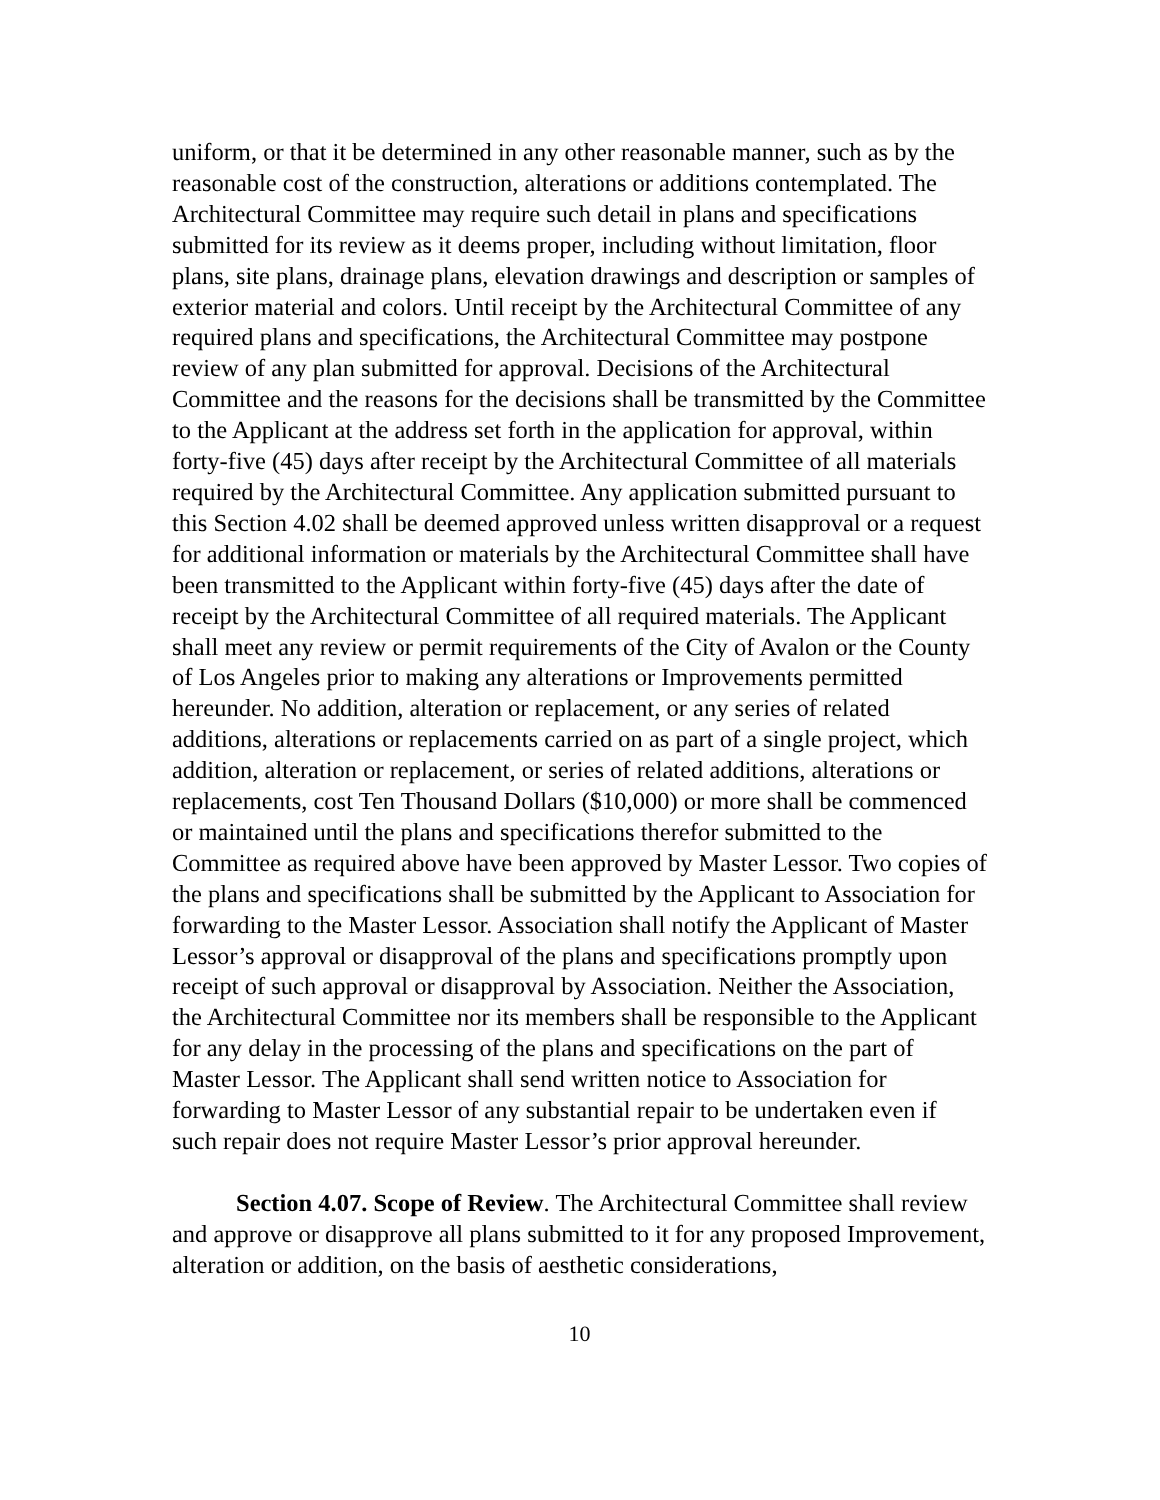uniform, or that it be determined in any other reasonable manner, such as by the reasonable cost of the construction, alterations or additions contemplated. The Architectural Committee may require such detail in plans and specifications submitted for its review as it deems proper, including without limitation, floor plans, site plans, drainage plans, elevation drawings and description or samples of exterior material and colors. Until receipt by the Architectural Committee of any required plans and specifications, the Architectural Committee may postpone review of any plan submitted for approval. Decisions of the Architectural Committee and the reasons for the decisions shall be transmitted by the Committee to the Applicant at the address set forth in the application for approval, within forty-five (45) days after receipt by the Architectural Committee of all materials required by the Architectural Committee. Any application submitted pursuant to this Section 4.02 shall be deemed approved unless written disapproval or a request for additional information or materials by the Architectural Committee shall have been transmitted to the Applicant within forty-five (45) days after the date of receipt by the Architectural Committee of all required materials. The Applicant shall meet any review or permit requirements of the City of Avalon or the County of Los Angeles prior to making any alterations or Improvements permitted hereunder. No addition, alteration or replacement, or any series of related additions, alterations or replacements carried on as part of a single project, which addition, alteration or replacement, or series of related additions, alterations or replacements, cost Ten Thousand Dollars ($10,000) or more shall be commenced or maintained until the plans and specifications therefor submitted to the Committee as required above have been approved by Master Lessor. Two copies of the plans and specifications shall be submitted by the Applicant to Association for forwarding to the Master Lessor. Association shall notify the Applicant of Master Lessor’s approval or disapproval of the plans and specifications promptly upon receipt of such approval or disapproval by Association. Neither the Association, the Architectural Committee nor its members shall be responsible to the Applicant for any delay in the processing of the plans and specifications on the part of Master Lessor. The Applicant shall send written notice to Association for forwarding to Master Lessor of any substantial repair to be undertaken even if such repair does not require Master Lessor’s prior approval hereunder.
Section 4.07. Scope of Review. The Architectural Committee shall review and approve or disapprove all plans submitted to it for any proposed Improvement, alteration or addition, on the basis of aesthetic considerations,
10